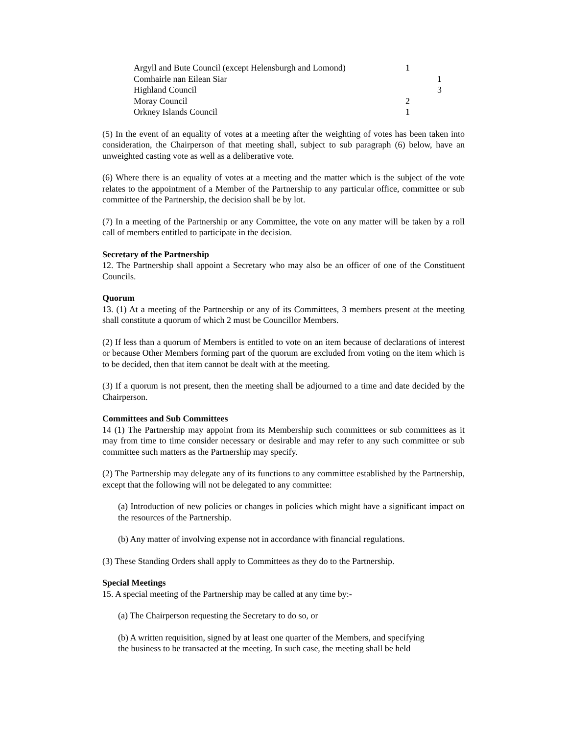| Argyll and Bute Council (except Helensburgh and Lomond) | 1 | |
| Comhairle nan Eilean Siar | | 1 |
| Highland Council | | 3 |
| Moray Council | 2 | |
| Orkney Islands Council | 1 | |
(5) In the event of an equality of votes at a meeting after the weighting of votes has been taken into consideration, the Chairperson of that meeting shall, subject to sub paragraph (6) below, have an unweighted casting vote as well as a deliberative vote.
(6) Where there is an equality of votes at a meeting and the matter which is the subject of the vote relates to the appointment of a Member of the Partnership to any particular office, committee or sub committee of the Partnership, the decision shall be by lot.
(7) In a meeting of the Partnership or any Committee, the vote on any matter will be taken by a roll call of members entitled to participate in the decision.
Secretary of the Partnership
12. The Partnership shall appoint a Secretary who may also be an officer of one of the Constituent Councils.
Quorum
13. (1) At a meeting of the Partnership or any of its Committees, 3 members present at the meeting shall constitute a quorum of which 2 must be Councillor Members.
(2) If less than a quorum of Members is entitled to vote on an item because of declarations of interest or because Other Members forming part of the quorum are excluded from voting on the item which is to be decided, then that item cannot be dealt with at the meeting.
(3) If a quorum is not present, then the meeting shall be adjourned to a time and date decided by the Chairperson.
Committees and Sub Committees
14 (1) The Partnership may appoint from its Membership such committees or sub committees as it may from time to time consider necessary or desirable and may refer to any such committee or sub committee such matters as the Partnership may specify.
(2) The Partnership may delegate any of its functions to any committee established by the Partnership, except that the following will not be delegated to any committee:
(a) Introduction of new policies or changes in policies which might have a significant impact on the resources of the Partnership.
(b) Any matter of involving expense not in accordance with financial regulations.
(3) These Standing Orders shall apply to Committees as they do to the Partnership.
Special Meetings
15. A special meeting of the Partnership may be called at any time by:-
(a) The Chairperson requesting the Secretary to do so, or
(b) A written requisition, signed by at least one quarter of the Members, and specifying
the business to be transacted at the meeting. In such case, the meeting shall be held